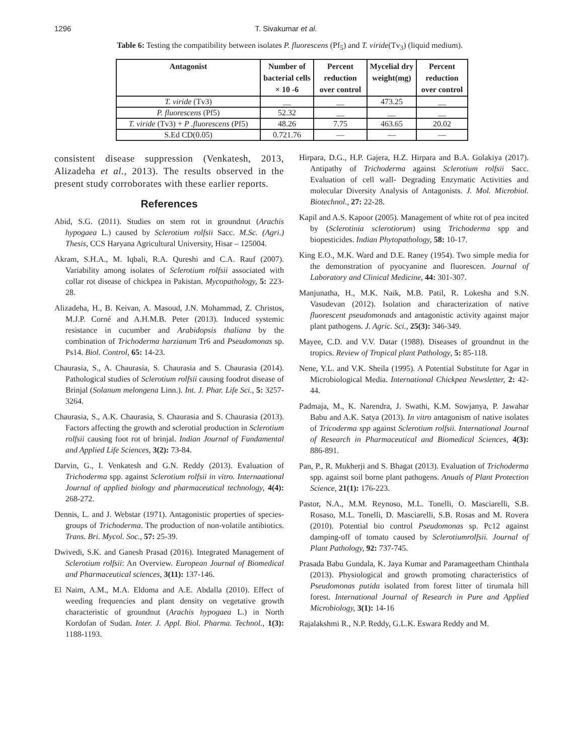1296 T. Sivakumar et al.
Table 6: Testing the compatibility between isolates P. fluorescens (Pf<sub>5</sub>) and T. viride(Tv<sub>3</sub>) (liquid medium).
| Antagonist | Number of bacterial cells × 10 -6 | Percent reduction over control | Mycelial dry weight(mg) | Percent reduction over control |
| --- | --- | --- | --- | --- |
| T. viride (Tv3) | __ | __ | 473.25 | __ |
| P. fluorescens (Pf5) | 52.32 | __ | __ | __ |
| T. viride (Tv3) + P .fluorescens (Pf5) | 48.26 | 7.75 | 463.65 | 20.02 |
| S.Ed CD(0.05) | 0.721.76 | — | — | — |
consistent disease suppression (Venkatesh, 2013, Alizadeha et al., 2013). The results observed in the present study corroborates with these earlier reports.
References
Abid, S.G. (2011). Studies on stem rot in groundnut (Arachis hypogaea L.) caused by Sclerotium rolfsii Sacc. M.Sc. (Agri.) Thesis, CCS Haryana Agricultural University, Hisar – 125004.
Akram, S.H.A., M. Iqbali, R.A. Qureshi and C.A. Rauf (2007). Variability among isolates of Sclerotium rolfsii associated with collar rot disease of chickpea in Pakistan. Mycopathology, 5: 223-28.
Alizadeha, H., B. Keivan, A. Masoud, J.N. Mohammad, Z. Christos, M.J.P. Corné and A.H.M.B. Peter (2013). Induced systemic resistance in cucumber and Arabidopsis thaliana by the combination of Trichoderma harzianum Tr6 and Pseudomonas sp. Ps14. Biol. Control, 65: 14-23.
Chaurasia, S., A. Chaurasia, S. Chaurasia and S. Chaurasia (2014). Pathological studies of Sclerotium rolfsii causing foodrot disease of Brinjal (Solanum melongena Linn.). Int. J. Phar. Life Sci., 5: 3257-3264.
Chaurasia, S., A.K. Chaurasia, S. Chaurasia and S. Chaurasia (2013). Factors affecting the growth and sclerotial production in Sclerotium rolfsii causing foot rot of brinjal. Indian Journal of Fundamental and Applied Life Sciences, 3(2): 73-84.
Darvin, G., I. Venkatesh and G.N. Reddy (2013). Evaluation of Trichoderma spp. against Sclerotium rolfsii in vitro. Internaational Journal of applied biology and pharmaceutical technology, 4(4): 268-272.
Dennis, L. and J. Webstar (1971). Antagonistic properties of species-groups of Trichoderma. The production of non-volatile antibiotics. Trans. Bri. Mycol. Soc., 57: 25-39.
Dwivedi, S.K. and Ganesh Prasad (2016). Integrated Management of Sclerotium rolfsii: An Overview. European Journal of Biomedical and Pharmaceutical sciences, 3(11): 137-146.
El Naim, A.M., M.A. Eldoma and A.E. Abdalla (2010). Effect of weeding frequencies and plant density on vegetative growth characteristic of groundnut (Arachis hypogaea L.) in North Kordofan of Sudan. Inter. J. Appl. Biol. Pharma. Technol., 1(3): 1188-1193.
Hirpara, D.G., H.P. Gajera, H.Z. Hirpara and B.A. Golakiya (2017). Antipathy of Trichoderma against Sclerotium rolfsii Sacc. Evaluation of cell wall- Degrading Enzymatic Activities and molecular Diversity Analysis of Antagonists. J. Mol. Microbiol. Biotechnol., 27: 22-28.
Kapil and A.S. Kapoor (2005). Management of white rot of pea incited by (Sclerotinia sclerotiorum) using Trichoderma spp and biopesticides. Indian Phytopathology, 58: 10-17.
King E.O., M.K. Ward and D.E. Raney (1954). Two simple media for the demonstration of pyocyanine and fluorescen. Journal of Laboratory and Clinical Medicine, 44: 301-307.
Manjunatha, H., M.K. Naik, M.B. Patil, R. Lokesha and S.N. Vasudevan (2012). Isolation and characterization of native fluorescent pseudomonads and antagonistic activity against major plant pathogens. J. Agric. Sci., 25(3): 346-349.
Mayee, C.D. and V.V. Datar (1988). Diseases of groundnut in the tropics. Review of Tropical plant Pathology, 5: 85-118.
Nene, Y.L. and V.K. Sheila (1995). A Potential Substitute for Agar in Microbiological Media. International Chickpea Newsletter, 2: 42-44.
Padmaja, M., K. Narendra, J. Swathi, K.M. Sowjanya, P. Jawahar Babu and A.K. Satya (2013). In vitro antagonism of native isolates of Tricoderma spp against Sclerotium rolfsii. International Journal of Research in Pharmaceutical and Biomedical Sciences, 4(3): 886-891.
Pan, P., R. Mukherji and S. Bhagat (2013). Evaluation of Trichoderma spp. against soil borne plant pathogens. Anuals of Plant Protection Science, 21(1): 176-223.
Pastor, N.A., M.M. Reynoso, M.L. Tonelli, O. Masciarelli, S.B. Rosaso, M.L. Tonelli, D. Masciarelli, S.B. Rosas and M. Rovera (2010). Potential bio control Pseudomonas sp. Pc12 against damping-off of tomato caused by Sclerotiumrolfsii. Journal of Plant Pathology, 92: 737-745.
Prasada Babu Gundala, K. Jaya Kumar and Paramageetham Chinthala (2013). Physiological and growth promoting characteristics of Pseudomonas putida isolated from forest litter of tirumala hill forest. International Journal of Research in Pure and Applied Microbiology, 3(1): 14-16
Rajalakshmi R., N.P. Reddy, G.L.K. Eswara Reddy and M.